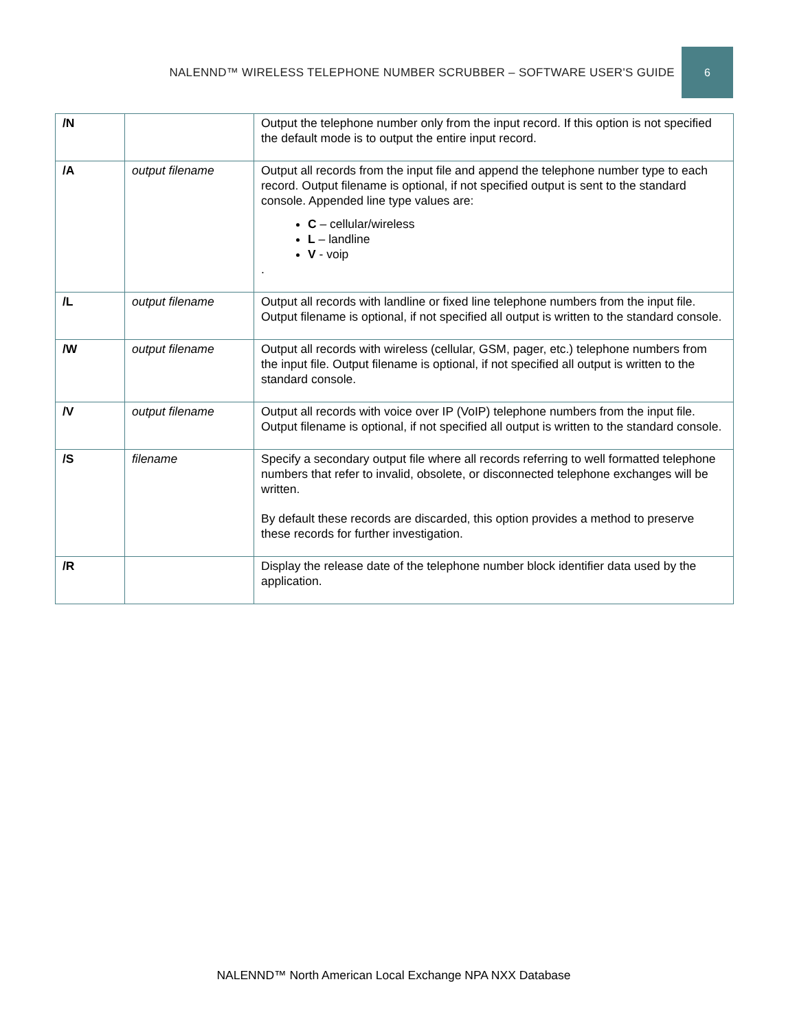NALENND™ WIRELESS TELEPHONE NUMBER SCRUBBER – SOFTWARE USER'S GUIDE 6
| /N | | Output the telephone number only from the input record. If this option is not specified the default mode is to output the entire input record. |
| /A | output filename | Output all records from the input file and append the telephone number type to each record. Output filename is optional, if not specified output is sent to the standard console. Appended line type values are: C – cellular/wireless L – landline V - voip . |
| /L | output filename | Output all records with landline or fixed line telephone numbers from the input file. Output filename is optional, if not specified all output is written to the standard console. |
| /W | output filename | Output all records with wireless (cellular, GSM, pager, etc.) telephone numbers from the input file. Output filename is optional, if not specified all output is written to the standard console. |
| /V | output filename | Output all records with voice over IP (VoIP) telephone numbers from the input file. Output filename is optional, if not specified all output is written to the standard console. |
| /S | filename | Specify a secondary output file where all records referring to well formatted telephone numbers that refer to invalid, obsolete, or disconnected telephone exchanges will be written. By default these records are discarded, this option provides a method to preserve these records for further investigation. |
| /R | | Display the release date of the telephone number block identifier data used by the application. |
NALENND™ North American Local Exchange NPA NXX Database